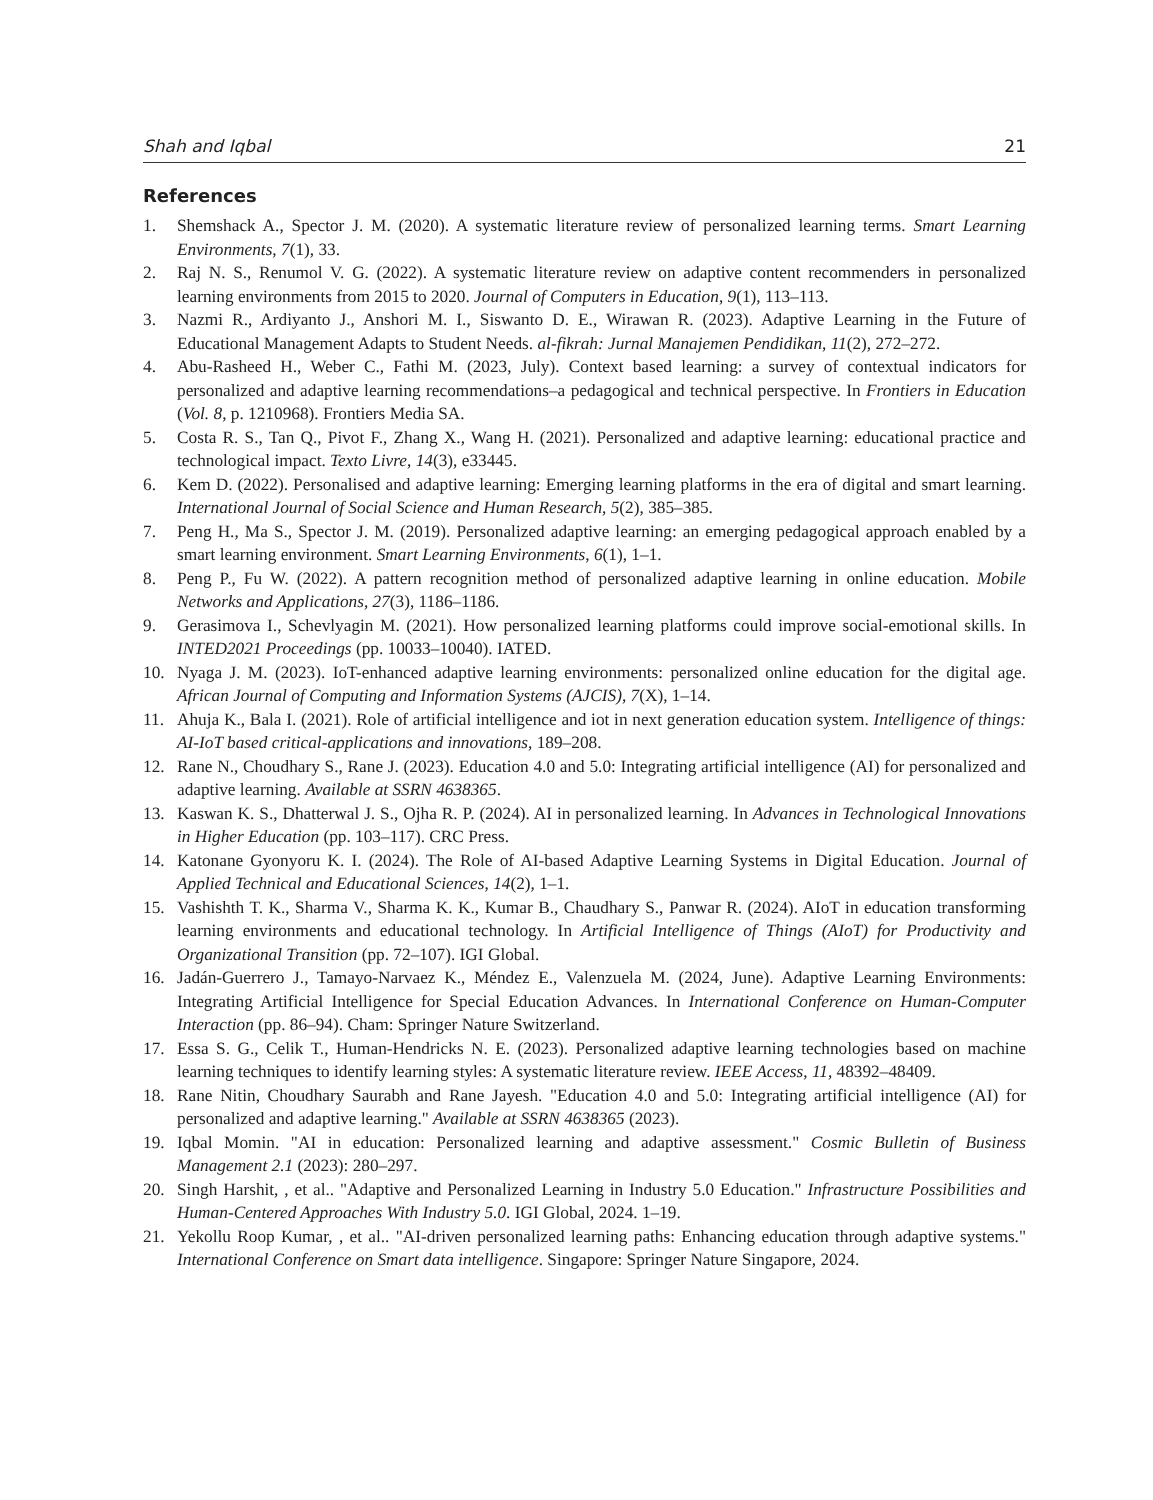Shah and Iqbal 21
References
1. Shemshack A., Spector J. M. (2020). A systematic literature review of personalized learning terms. Smart Learning Environments, 7(1), 33.
2. Raj N. S., Renumol V. G. (2022). A systematic literature review on adaptive content recommenders in personalized learning environments from 2015 to 2020. Journal of Computers in Education, 9(1), 113–113.
3. Nazmi R., Ardiyanto J., Anshori M. I., Siswanto D. E., Wirawan R. (2023). Adaptive Learning in the Future of Educational Management Adapts to Student Needs. al-fikrah: Jurnal Manajemen Pendidikan, 11(2), 272–272.
4. Abu-Rasheed H., Weber C., Fathi M. (2023, July). Context based learning: a survey of contextual indicators for personalized and adaptive learning recommendations–a pedagogical and technical perspective. In Frontiers in Education (Vol. 8, p. 1210968). Frontiers Media SA.
5. Costa R. S., Tan Q., Pivot F., Zhang X., Wang H. (2021). Personalized and adaptive learning: educational practice and technological impact. Texto Livre, 14(3), e33445.
6. Kem D. (2022). Personalised and adaptive learning: Emerging learning platforms in the era of digital and smart learning. International Journal of Social Science and Human Research, 5(2), 385–385.
7. Peng H., Ma S., Spector J. M. (2019). Personalized adaptive learning: an emerging pedagogical approach enabled by a smart learning environment. Smart Learning Environments, 6(1), 1–1.
8. Peng P., Fu W. (2022). A pattern recognition method of personalized adaptive learning in online education. Mobile Networks and Applications, 27(3), 1186–1186.
9. Gerasimova I., Schevlyagin M. (2021). How personalized learning platforms could improve social-emotional skills. In INTED2021 Proceedings (pp. 10033–10040). IATED.
10. Nyaga J. M. (2023). IoT-enhanced adaptive learning environments: personalized online education for the digital age. African Journal of Computing and Information Systems (AJCIS), 7(X), 1–14.
11. Ahuja K., Bala I. (2021). Role of artificial intelligence and iot in next generation education system. Intelligence of things: AI-IoT based critical-applications and innovations, 189–208.
12. Rane N., Choudhary S., Rane J. (2023). Education 4.0 and 5.0: Integrating artificial intelligence (AI) for personalized and adaptive learning. Available at SSRN 4638365.
13. Kaswan K. S., Dhatterwal J. S., Ojha R. P. (2024). AI in personalized learning. In Advances in Technological Innovations in Higher Education (pp. 103–117). CRC Press.
14. Katonane Gyonyoru K. I. (2024). The Role of AI-based Adaptive Learning Systems in Digital Education. Journal of Applied Technical and Educational Sciences, 14(2), 1–1.
15. Vashishth T. K., Sharma V., Sharma K. K., Kumar B., Chaudhary S., Panwar R. (2024). AIoT in education transforming learning environments and educational technology. In Artificial Intelligence of Things (AIoT) for Productivity and Organizational Transition (pp. 72–107). IGI Global.
16. Jadán-Guerrero J., Tamayo-Narvaez K., Méndez E., Valenzuela M. (2024, June). Adaptive Learning Environments: Integrating Artificial Intelligence for Special Education Advances. In International Conference on Human-Computer Interaction (pp. 86–94). Cham: Springer Nature Switzerland.
17. Essa S. G., Celik T., Human-Hendricks N. E. (2023). Personalized adaptive learning technologies based on machine learning techniques to identify learning styles: A systematic literature review. IEEE Access, 11, 48392–48409.
18. Rane Nitin, Choudhary Saurabh and Rane Jayesh. "Education 4.0 and 5.0: Integrating artificial intelligence (AI) for personalized and adaptive learning." Available at SSRN 4638365 (2023).
19. Iqbal Momin. "AI in education: Personalized learning and adaptive assessment." Cosmic Bulletin of Business Management 2.1 (2023): 280–297.
20. Singh Harshit, , et al.. "Adaptive and Personalized Learning in Industry 5.0 Education." Infrastructure Possibilities and Human-Centered Approaches With Industry 5.0. IGI Global, 2024. 1–19.
21. Yekollu Roop Kumar, , et al.. "AI-driven personalized learning paths: Enhancing education through adaptive systems." International Conference on Smart data intelligence. Singapore: Springer Nature Singapore, 2024.